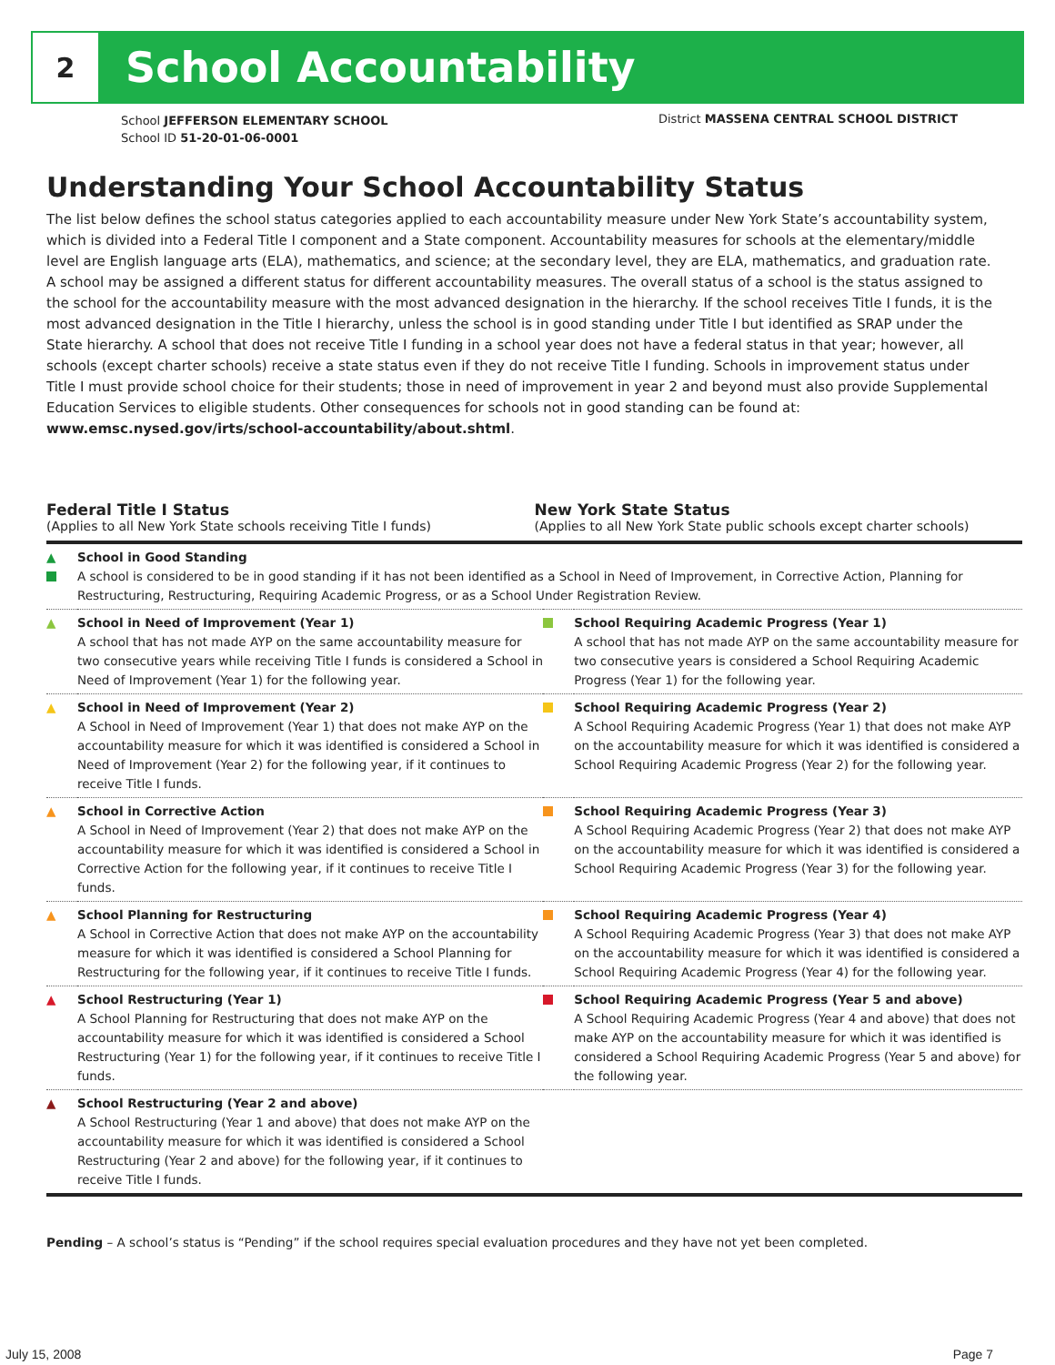2
School Accountability
School JEFFERSON ELEMENTARY SCHOOL
School ID 51-20-01-06-0001
District MASSENA CENTRAL SCHOOL DISTRICT
Understanding Your School Accountability Status
The list below defines the school status categories applied to each accountability measure under New York State’s accountability system, which is divided into a Federal Title I component and a State component. Accountability measures for schools at the elementary/middle level are English language arts (ELA), mathematics, and science; at the secondary level, they are ELA, mathematics, and graduation rate. A school may be assigned a different status for different accountability measures. The overall status of a school is the status assigned to the school for the accountability measure with the most advanced designation in the hierarchy. If the school receives Title I funds, it is the most advanced designation in the Title I hierarchy, unless the school is in good standing under Title I but identified as SRAP under the State hierarchy. A school that does not receive Title I funding in a school year does not have a federal status in that year; however, all schools (except charter schools) receive a state status even if they do not receive Title I funding. Schools in improvement status under Title I must provide school choice for their students; those in need of improvement in year 2 and beyond must also provide Supplemental Education Services to eligible students. Other consequences for schools not in good standing can be found at: www.emsc.nysed.gov/irts/school-accountability/about.shtml.
Federal Title I Status
(Applies to all New York State schools receiving Title I funds)
New York State Status
(Applies to all New York State public schools except charter schools)
| ▲ | School in Good Standing A school is considered to be in good standing if it has not been identified as a School in Need of Improvement, in Corrective Action, Planning for Restructuring, Restructuring, Requiring Academic Progress, or as a School Under Registration Review. | | |
| ▲ | School in Need of Improvement (Year 1) A school that has not made AYP on the same accountability measure for two consecutive years while receiving Title I funds is considered a School in Need of Improvement (Year 1) for the following year. | | School Requiring Academic Progress (Year 1) A school that has not made AYP on the same accountability measure for two consecutive years is considered a School Requiring Academic Progress (Year 1) for the following year. |
| ▲ | School in Need of Improvement (Year 2) A School in Need of Improvement (Year 1) that does not make AYP on the accountability measure for which it was identified is considered a School in Need of Improvement (Year 2) for the following year, if it continues to receive Title I funds. | | School Requiring Academic Progress (Year 2) A School Requiring Academic Progress (Year 1) that does not make AYP on the accountability measure for which it was identified is considered a School Requiring Academic Progress (Year 2) for the following year. |
| ▲ | School in Corrective Action A School in Need of Improvement (Year 2) that does not make AYP on the accountability measure for which it was identified is considered a School in Corrective Action for the following year, if it continues to receive Title I funds. | | School Requiring Academic Progress (Year 3) A School Requiring Academic Progress (Year 2) that does not make AYP on the accountability measure for which it was identified is considered a School Requiring Academic Progress (Year 3) for the following year. |
| ▲ | School Planning for Restructuring A School in Corrective Action that does not make AYP on the accountability measure for which it was identified is considered a School Planning for Restructuring for the following year, if it continues to receive Title I funds. | | School Requiring Academic Progress (Year 4) A School Requiring Academic Progress (Year 3) that does not make AYP on the accountability measure for which it was identified is considered a School Requiring Academic Progress (Year 4) for the following year. |
| ▲ | School Restructuring (Year 1) A School Planning for Restructuring that does not make AYP on the accountability measure for which it was identified is considered a School Restructuring (Year 1) for the following year, if it continues to receive Title I funds. | | School Requiring Academic Progress (Year 5 and above) A School Requiring Academic Progress (Year 4 and above) that does not make AYP on the accountability measure for which it was identified is considered a School Requiring Academic Progress (Year 5 and above) for the following year. |
| ▲ | School Restructuring (Year 2 and above) A School Restructuring (Year 1 and above) that does not make AYP on the accountability measure for which it was identified is considered a School Restructuring (Year 2 and above) for the following year, if it continues to receive Title I funds. | | |
Pending – A school’s status is “Pending” if the school requires special evaluation procedures and they have not yet been completed.
July 15, 2008 Page 7